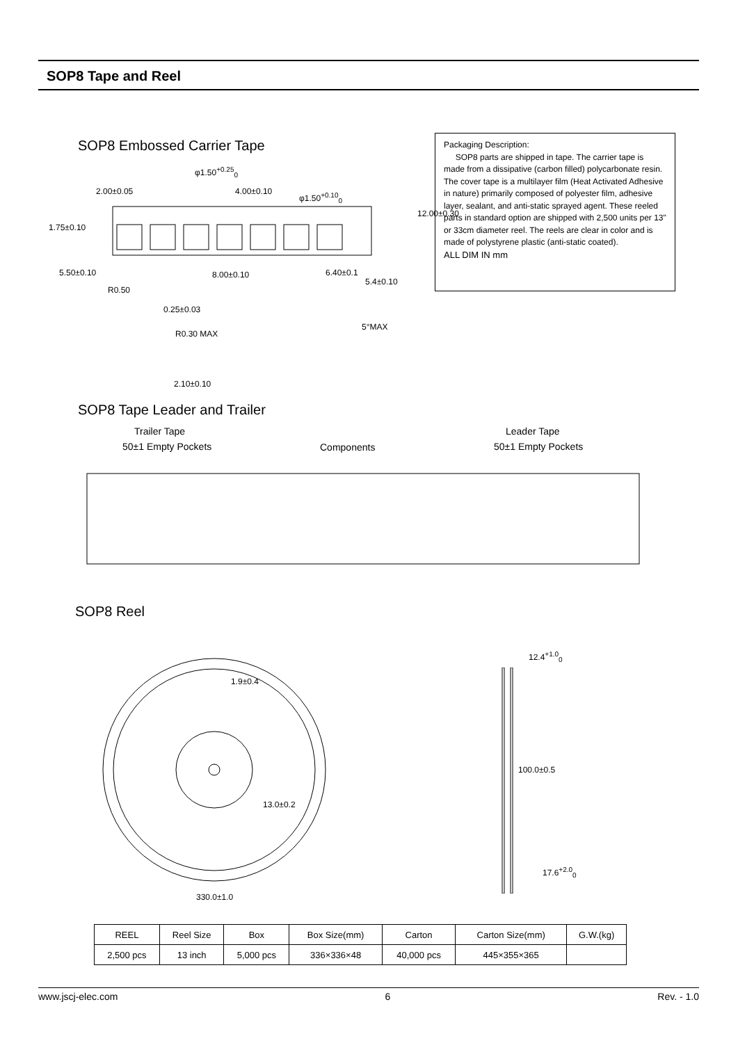SOP8 Tape and Reel
SOP8 Embossed Carrier Tape
Packaging Description:
SOP8 parts are shipped in tape. The carrier tape is made from a dissipative (carbon filled) polycarbonate resin. The cover tape is a multilayer film (Heat Activated Adhesive in nature) primarily composed of polyester film, adhesive layer, sealant, and anti-static sprayed agent. These reeled parts in standard option are shipped with 2,500 units per 13" or 33cm diameter reel. The reels are clear in color and is made of polystyrene plastic (anti-static coated).
ALL DIM IN mm
2.00±0.05 4.00±0.10
φ1.50<sup>+0.25</sup><sub>0</sub>
φ1.50<sup>+0.10</sup><sub>0</sub>
1.75±0.10
12.00±0.30
5.50±0.10 8.00±0.10 6.40±0.1
5.4±0.10
R0.50
0.25±0.03
R0.30 MAX
5°MAX
2.10±0.10
SOP8 Tape Leader and Trailer
Trailer Tape
50±1 Empty Pockets Components
Leader Tape
50±1 Empty Pockets
SOP8 Reel
1.9±0.4
13.0±0.2
330.0±1.0
12.4<sup>+1.0</sup><sub>0</sub>
100.0±0.5
17.6<sup>+2.0</sup><sub>0</sub>
| REEL | Reel Size | Box | Box Size(mm) | Carton | Carton Size(mm) | G.W.(kg) |
| 2,500 pcs | 13 inch | 5,000 pcs | 336×336×48 | 40,000 pcs | 445×355×365 | |
www.jscj-elec.com 6 Rev. - 1.0